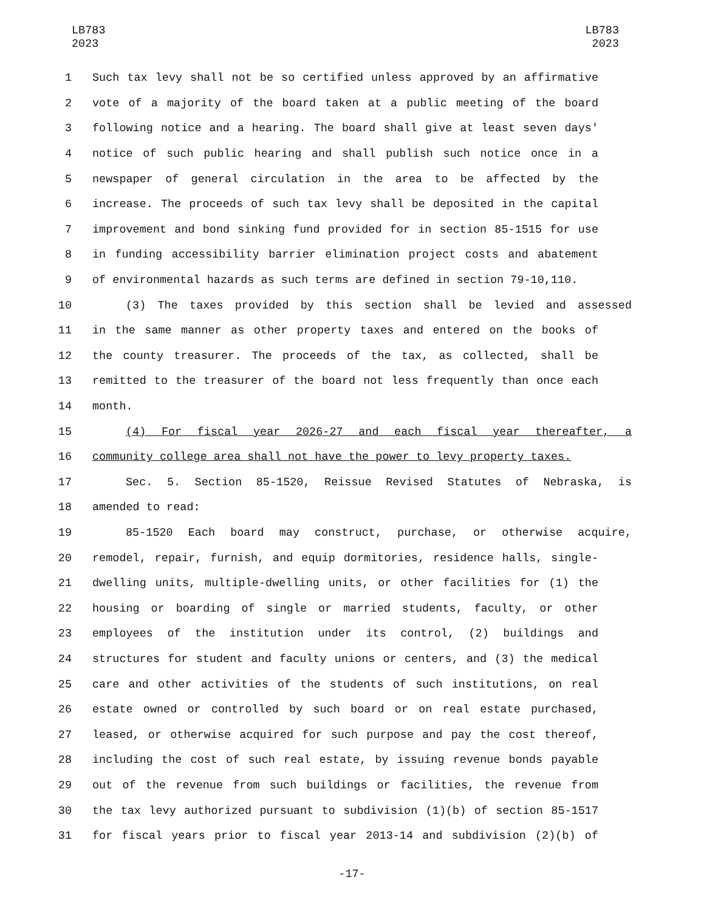LB783
2023
LB783
2023
1 Such tax levy shall not be so certified unless approved by an affirmative
2 vote of a majority of the board taken at a public meeting of the board
3 following notice and a hearing. The board shall give at least seven days'
4 notice of such public hearing and shall publish such notice once in a
5 newspaper of general circulation in the area to be affected by the
6 increase. The proceeds of such tax levy shall be deposited in the capital
7 improvement and bond sinking fund provided for in section 85-1515 for use
8 in funding accessibility barrier elimination project costs and abatement
9 of environmental hazards as such terms are defined in section 79-10,110.
10 (3) The taxes provided by this section shall be levied and assessed
11 in the same manner as other property taxes and entered on the books of
12 the county treasurer. The proceeds of the tax, as collected, shall be
13 remitted to the treasurer of the board not less frequently than once each
14 month.
15 (4) For fiscal year 2026-27 and each fiscal year thereafter, a
16 community college area shall not have the power to levy property taxes.
17 Sec. 5. Section 85-1520, Reissue Revised Statutes of Nebraska, is
18 amended to read:
19 85-1520 Each board may construct, purchase, or otherwise acquire,
20 remodel, repair, furnish, and equip dormitories, residence halls, single-
21 dwelling units, multiple-dwelling units, or other facilities for (1) the
22 housing or boarding of single or married students, faculty, or other
23 employees of the institution under its control, (2) buildings and
24 structures for student and faculty unions or centers, and (3) the medical
25 care and other activities of the students of such institutions, on real
26 estate owned or controlled by such board or on real estate purchased,
27 leased, or otherwise acquired for such purpose and pay the cost thereof,
28 including the cost of such real estate, by issuing revenue bonds payable
29 out of the revenue from such buildings or facilities, the revenue from
30 the tax levy authorized pursuant to subdivision (1)(b) of section 85-1517
31 for fiscal years prior to fiscal year 2013-14 and subdivision (2)(b) of
-17-